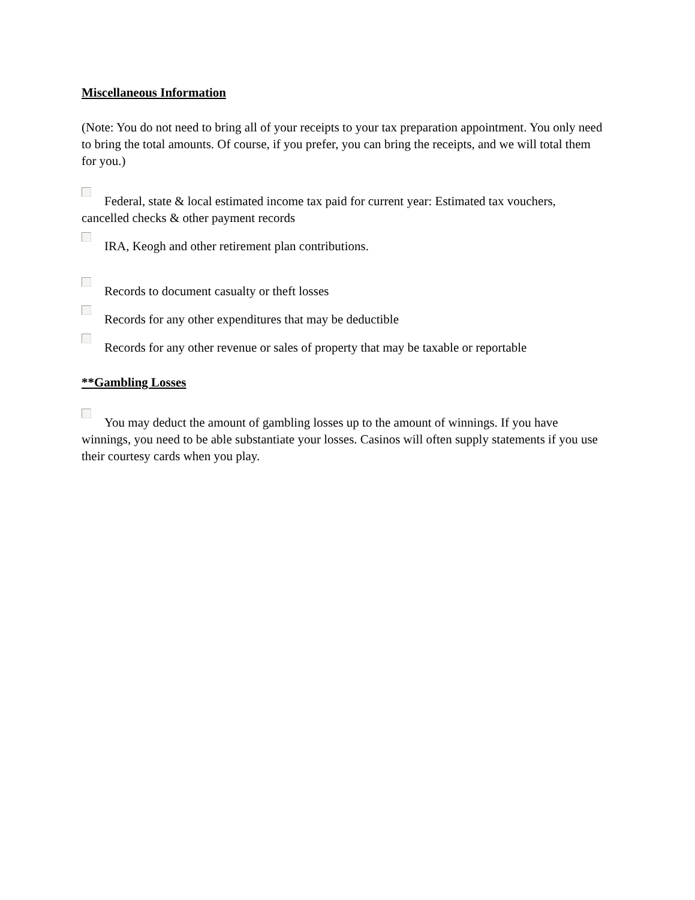Miscellaneous Information
(Note: You do not need to bring all of your receipts to your tax preparation appointment. You only need to bring the total amounts. Of course, if you prefer, you can bring the receipts, and we will total them for you.)
Federal, state & local estimated income tax paid for current year: Estimated tax vouchers, cancelled checks & other payment records
IRA, Keogh and other retirement plan contributions.
Records to document casualty or theft losses
Records for any other expenditures that may be deductible
Records for any other revenue or sales of property that may be taxable or reportable
**Gambling Losses
You may deduct the amount of gambling losses up to the amount of winnings. If you have winnings, you need to be able substantiate your losses. Casinos will often supply statements if you use their courtesy cards when you play.